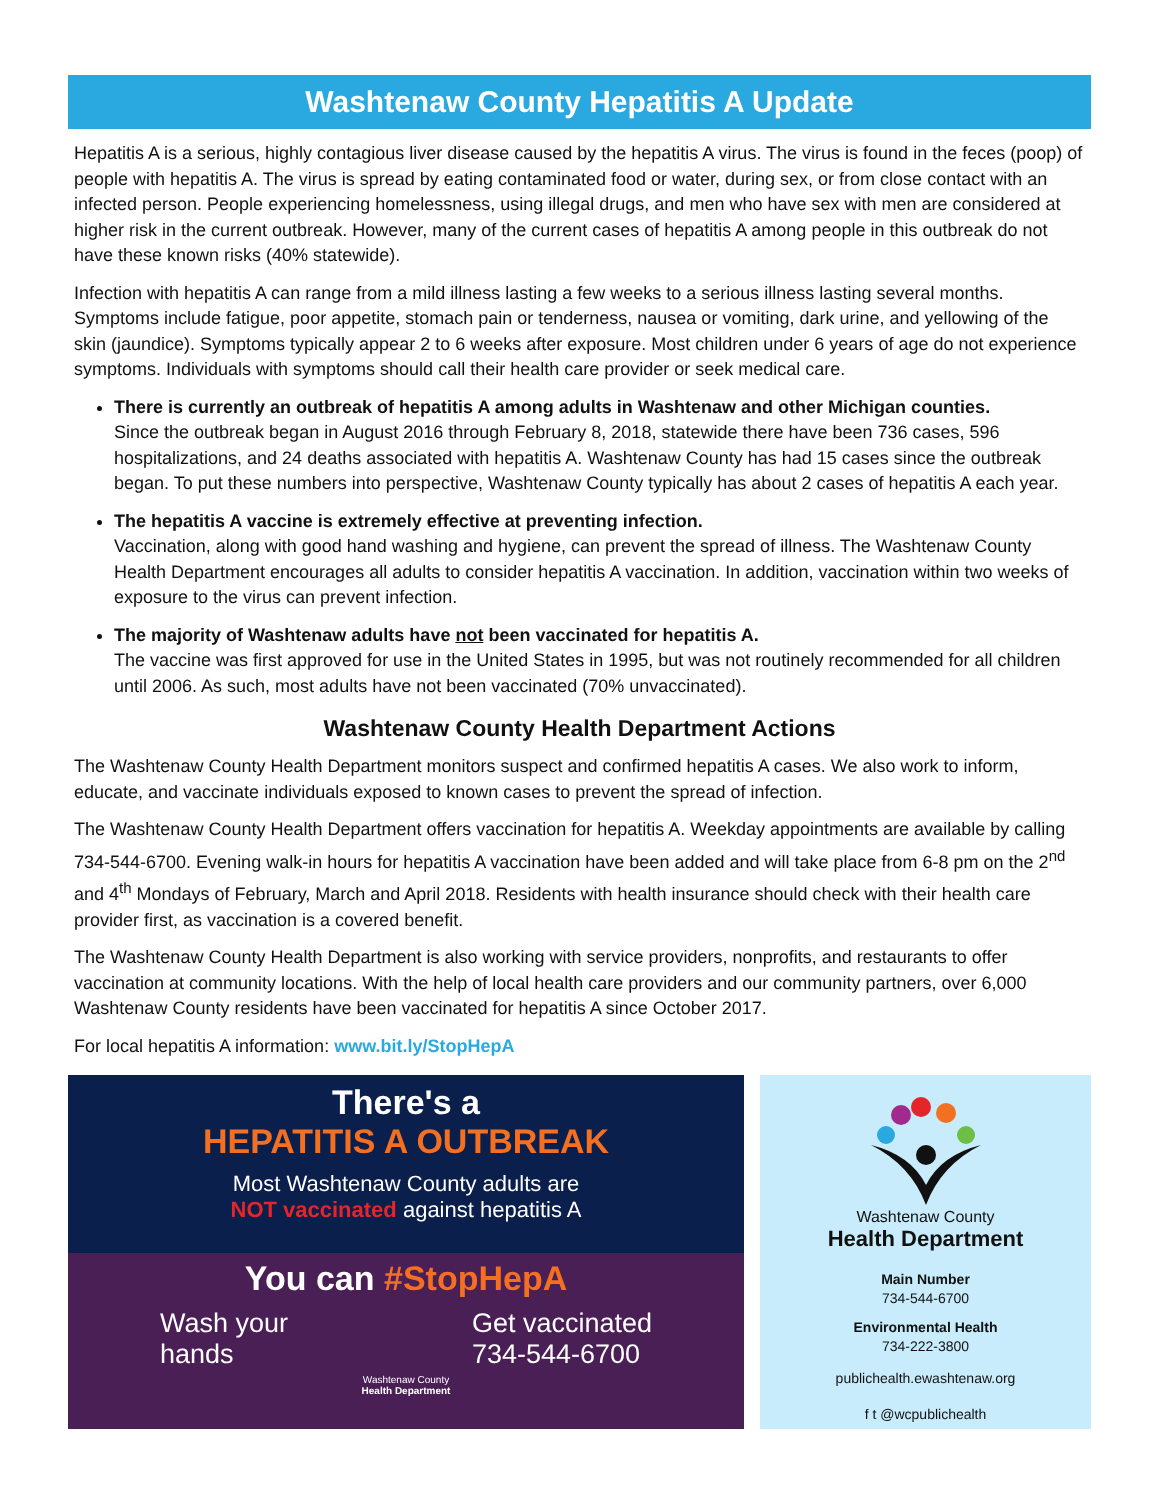Washtenaw County Hepatitis A Update
Hepatitis A is a serious, highly contagious liver disease caused by the hepatitis A virus. The virus is found in the feces (poop) of people with hepatitis A. The virus is spread by eating contaminated food or water, during sex, or from close contact with an infected person. People experiencing homelessness, using illegal drugs, and men who have sex with men are considered at higher risk in the current outbreak. However, many of the current cases of hepatitis A among people in this outbreak do not have these known risks (40% statewide).
Infection with hepatitis A can range from a mild illness lasting a few weeks to a serious illness lasting several months. Symptoms include fatigue, poor appetite, stomach pain or tenderness, nausea or vomiting, dark urine, and yellowing of the skin (jaundice). Symptoms typically appear 2 to 6 weeks after exposure. Most children under 6 years of age do not experience symptoms. Individuals with symptoms should call their health care provider or seek medical care.
There is currently an outbreak of hepatitis A among adults in Washtenaw and other Michigan counties.
Since the outbreak began in August 2016 through February 8, 2018, statewide there have been 736 cases, 596 hospitalizations, and 24 deaths associated with hepatitis A. Washtenaw County has had 15 cases since the outbreak began. To put these numbers into perspective, Washtenaw County typically has about 2 cases of hepatitis A each year.
The hepatitis A vaccine is extremely effective at preventing infection.
Vaccination, along with good hand washing and hygiene, can prevent the spread of illness. The Washtenaw County Health Department encourages all adults to consider hepatitis A vaccination. In addition, vaccination within two weeks of exposure to the virus can prevent infection.
The majority of Washtenaw adults have not been vaccinated for hepatitis A.
The vaccine was first approved for use in the United States in 1995, but was not routinely recommended for all children until 2006. As such, most adults have not been vaccinated (70% unvaccinated).
Washtenaw County Health Department Actions
The Washtenaw County Health Department monitors suspect and confirmed hepatitis A cases. We also work to inform, educate, and vaccinate individuals exposed to known cases to prevent the spread of infection.
The Washtenaw County Health Department offers vaccination for hepatitis A. Weekday appointments are available by calling 734-544-6700. Evening walk-in hours for hepatitis A vaccination have been added and will take place from 6-8 pm on the 2<sup>nd</sup> and 4<sup>th</sup> Mondays of February, March and April 2018. Residents with health insurance should check with their health care provider first, as vaccination is a covered benefit.
The Washtenaw County Health Department is also working with service providers, nonprofits, and restaurants to offer vaccination at community locations. With the help of local health care providers and our community partners, over 6,000 Washtenaw County residents have been vaccinated for hepatitis A since October 2017.
For local hepatitis A information: www.bit.ly/StopHepA
There's a
HEPATITIS A OUTBREAK
Most Washtenaw County adults are
NOT vaccinated against hepatitis A
You can #StopHepA
Wash your
hands
Get vaccinated
734-544-6700
Washtenaw County
Health Department
Washtenaw County
Health Department
Main Number
734-544-6700
Environmental Health
734-222-3800
publichealth.ewashtenaw.org
f t @wcpublichealth